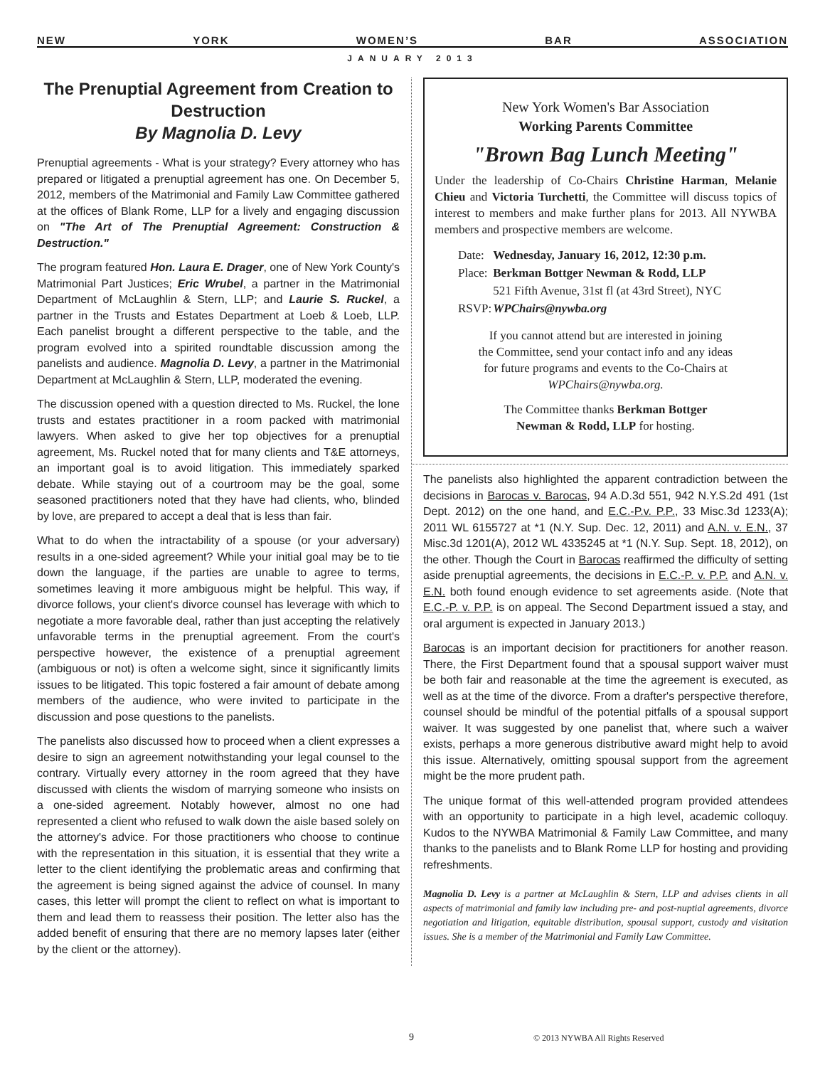NEW YORK WOMEN’S BAR ASSOCIATION
JANUARY 2013
The Prenuptial Agreement from Creation to Destruction
By Magnolia D. Levy
Prenuptial agreements - What is your strategy? Every attorney who has prepared or litigated a prenuptial agreement has one. On December 5, 2012, members of the Matrimonial and Family Law Committee gathered at the offices of Blank Rome, LLP for a lively and engaging discussion on "The Art of The Prenuptial Agreement: Construction & Destruction."
The program featured Hon. Laura E. Drager, one of New York County's Matrimonial Part Justices; Eric Wrubel, a partner in the Matrimonial Department of McLaughlin & Stern, LLP; and Laurie S. Ruckel, a partner in the Trusts and Estates Department at Loeb & Loeb, LLP. Each panelist brought a different perspective to the table, and the program evolved into a spirited roundtable discussion among the panelists and audience. Magnolia D. Levy, a partner in the Matrimonial Department at McLaughlin & Stern, LLP, moderated the evening.
The discussion opened with a question directed to Ms. Ruckel, the lone trusts and estates practitioner in a room packed with matrimonial lawyers. When asked to give her top objectives for a prenuptial agreement, Ms. Ruckel noted that for many clients and T&E attorneys, an important goal is to avoid litigation. This immediately sparked debate. While staying out of a courtroom may be the goal, some seasoned practitioners noted that they have had clients, who, blinded by love, are prepared to accept a deal that is less than fair.
What to do when the intractability of a spouse (or your adversary) results in a one-sided agreement? While your initial goal may be to tie down the language, if the parties are unable to agree to terms, sometimes leaving it more ambiguous might be helpful. This way, if divorce follows, your client's divorce counsel has leverage with which to negotiate a more favorable deal, rather than just accepting the relatively unfavorable terms in the prenuptial agreement. From the court's perspective however, the existence of a prenuptial agreement (ambiguous or not) is often a welcome sight, since it significantly limits issues to be litigated. This topic fostered a fair amount of debate among members of the audience, who were invited to participate in the discussion and pose questions to the panelists.
The panelists also discussed how to proceed when a client expresses a desire to sign an agreement notwithstanding your legal counsel to the contrary. Virtually every attorney in the room agreed that they have discussed with clients the wisdom of marrying someone who insists on a one-sided agreement. Notably however, almost no one had represented a client who refused to walk down the aisle based solely on the attorney's advice. For those practitioners who choose to continue with the representation in this situation, it is essential that they write a letter to the client identifying the problematic areas and confirming that the agreement is being signed against the advice of counsel. In many cases, this letter will prompt the client to reflect on what is important to them and lead them to reassess their position. The letter also has the added benefit of ensuring that there are no memory lapses later (either by the client or the attorney).
New York Women's Bar Association
Working Parents Committee
"Brown Bag Lunch Meeting"
Under the leadership of Co-Chairs Christine Harman, Melanie Chieu and Victoria Turchetti, the Committee will discuss topics of interest to members and make further plans for 2013. All NYWBA members and prospective members are welcome.
| Date: | Wednesday, January 16, 2012, 12:30 p.m. |
| Place: | Berkman Bottger Newman & Rodd, LLP |
| | 521 Fifth Avenue, 31st fl (at 43rd Street), NYC |
| RSVP: | WPChairs@nywba.org |
If you cannot attend but are interested in joining
the Committee, send your contact info and any ideas
for future programs and events to the Co-Chairs at
WPChairs@nywba.org.
The Committee thanks Berkman Bottger
Newman & Rodd, LLP for hosting.
The panelists also highlighted the apparent contradiction between the decisions in Barocas v. Barocas, 94 A.D.3d 551, 942 N.Y.S.2d 491 (1st Dept. 2012) on the one hand, and E.C.-P.v. P.P., 33 Misc.3d 1233(A); 2011 WL 6155727 at *1 (N.Y. Sup. Dec. 12, 2011) and A.N. v. E.N., 37 Misc.3d 1201(A), 2012 WL 4335245 at *1 (N.Y. Sup. Sept. 18, 2012), on the other. Though the Court in Barocas reaffirmed the difficulty of setting aside prenuptial agreements, the decisions in E.C.-P. v. P.P. and A.N. v. E.N. both found enough evidence to set agreements aside. (Note that E.C.-P. v. P.P. is on appeal. The Second Department issued a stay, and oral argument is expected in January 2013.)
Barocas is an important decision for practitioners for another reason. There, the First Department found that a spousal support waiver must be both fair and reasonable at the time the agreement is executed, as well as at the time of the divorce. From a drafter's perspective therefore, counsel should be mindful of the potential pitfalls of a spousal support waiver. It was suggested by one panelist that, where such a waiver exists, perhaps a more generous distributive award might help to avoid this issue. Alternatively, omitting spousal support from the agreement might be the more prudent path.
The unique format of this well-attended program provided attendees with an opportunity to participate in a high level, academic colloquy. Kudos to the NYWBA Matrimonial & Family Law Committee, and many thanks to the panelists and to Blank Rome LLP for hosting and providing refreshments.
Magnolia D. Levy is a partner at McLaughlin & Stern, LLP and advises clients in all aspects of matrimonial and family law including pre- and post-nuptial agreements, divorce negotiation and litigation, equitable distribution, spousal support, custody and visitation issues. She is a member of the Matrimonial and Family Law Committee.
9
© 2013 NYWBA All Rights Reserved